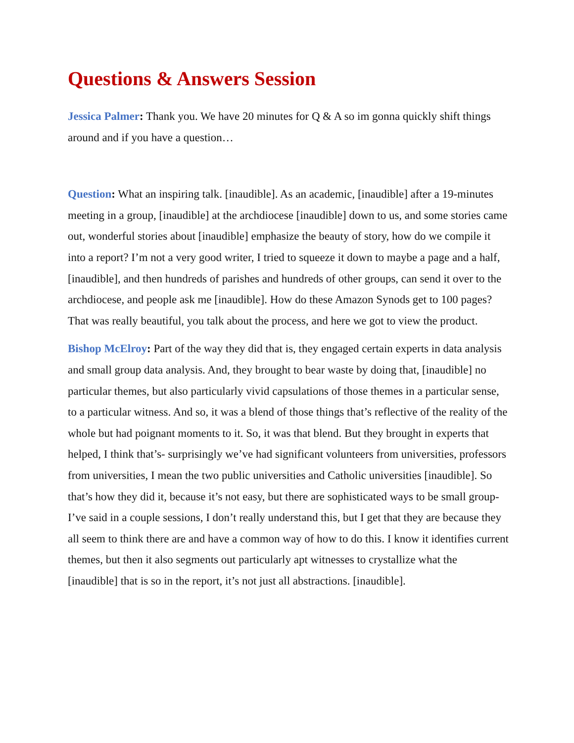Questions & Answers Session
Jessica Palmer: Thank you. We have 20 minutes for Q & A so im gonna quickly shift things around and if you have a question…
Question: What an inspiring talk. [inaudible]. As an academic, [inaudible] after a 19-minutes meeting in a group, [inaudible] at the archdiocese [inaudible] down to us, and some stories came out, wonderful stories about [inaudible] emphasize the beauty of story, how do we compile it into a report? I’m not a very good writer, I tried to squeeze it down to maybe a page and a half, [inaudible], and then hundreds of parishes and hundreds of other groups, can send it over to the archdiocese, and people ask me [inaudible]. How do these Amazon Synods get to 100 pages? That was really beautiful, you talk about the process, and here we got to view the product.
Bishop McElroy: Part of the way they did that is, they engaged certain experts in data analysis and small group data analysis. And, they brought to bear waste by doing that, [inaudible] no particular themes, but also particularly vivid capsulations of those themes in a particular sense, to a particular witness. And so, it was a blend of those things that’s reflective of the reality of the whole but had poignant moments to it. So, it was that blend. But they brought in experts that helped, I think that’s- surprisingly we’ve had significant volunteers from universities, professors from universities, I mean the two public universities and Catholic universities [inaudible]. So that’s how they did it, because it’s not easy, but there are sophisticated ways to be small group- I’ve said in a couple sessions, I don’t really understand this, but I get that they are because they all seem to think there are and have a common way of how to do this. I know it identifies current themes, but then it also segments out particularly apt witnesses to crystallize what the [inaudible] that is so in the report, it’s not just all abstractions. [inaudible].